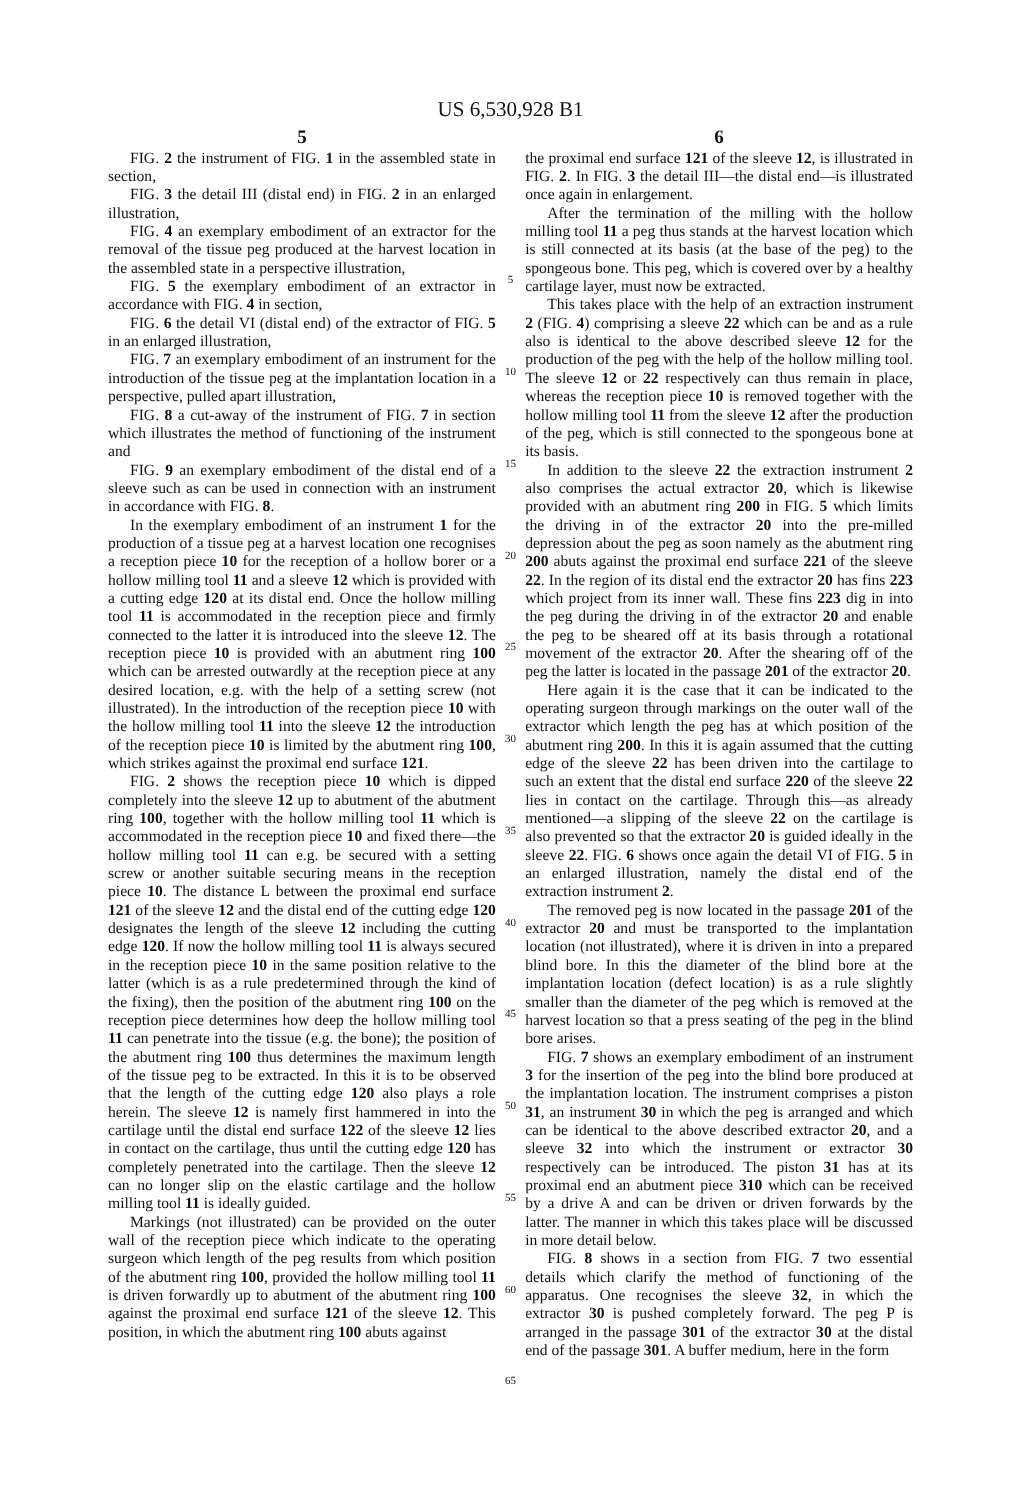US 6,530,928 B1
5
FIG. 2 the instrument of FIG. 1 in the assembled state in section,
FIG. 3 the detail III (distal end) in FIG. 2 in an enlarged illustration,
FIG. 4 an exemplary embodiment of an extractor for the removal of the tissue peg produced at the harvest location in the assembled state in a perspective illustration,
FIG. 5 the exemplary embodiment of an extractor in accordance with FIG. 4 in section,
FIG. 6 the detail VI (distal end) of the extractor of FIG. 5 in an enlarged illustration,
FIG. 7 an exemplary embodiment of an instrument for the introduction of the tissue peg at the implantation location in a perspective, pulled apart illustration,
FIG. 8 a cut-away of the instrument of FIG. 7 in section which illustrates the method of functioning of the instrument and
FIG. 9 an exemplary embodiment of the distal end of a sleeve such as can be used in connection with an instrument in accordance with FIG. 8.
In the exemplary embodiment of an instrument 1 for the production of a tissue peg at a harvest location one recognises a reception piece 10 for the reception of a hollow borer or a hollow milling tool 11 and a sleeve 12 which is provided with a cutting edge 120 at its distal end. Once the hollow milling tool 11 is accommodated in the reception piece and firmly connected to the latter it is introduced into the sleeve 12. The reception piece 10 is provided with an abutment ring 100 which can be arrested outwardly at the reception piece at any desired location, e.g. with the help of a setting screw (not illustrated). In the introduction of the reception piece 10 with the hollow milling tool 11 into the sleeve 12 the introduction of the reception piece 10 is limited by the abutment ring 100, which strikes against the proximal end surface 121.
FIG. 2 shows the reception piece 10 which is dipped completely into the sleeve 12 up to abutment of the abutment ring 100, together with the hollow milling tool 11 which is accommodated in the reception piece 10 and fixed there—the hollow milling tool 11 can e.g. be secured with a setting screw or another suitable securing means in the reception piece 10. The distance L between the proximal end surface 121 of the sleeve 12 and the distal end of the cutting edge 120 designates the length of the sleeve 12 including the cutting edge 120. If now the hollow milling tool 11 is always secured in the reception piece 10 in the same position relative to the latter (which is as a rule predetermined through the kind of the fixing), then the position of the abutment ring 100 on the reception piece determines how deep the hollow milling tool 11 can penetrate into the tissue (e.g. the bone); the position of the abutment ring 100 thus determines the maximum length of the tissue peg to be extracted. In this it is to be observed that the length of the cutting edge 120 also plays a role herein. The sleeve 12 is namely first hammered in into the cartilage until the distal end surface 122 of the sleeve 12 lies in contact on the cartilage, thus until the cutting edge 120 has completely penetrated into the cartilage. Then the sleeve 12 can no longer slip on the elastic cartilage and the hollow milling tool 11 is ideally guided.
Markings (not illustrated) can be provided on the outer wall of the reception piece which indicate to the operating surgeon which length of the peg results from which position of the abutment ring 100, provided the hollow milling tool 11 is driven forwardly up to abutment of the abutment ring 100 against the proximal end surface 121 of the sleeve 12. This position, in which the abutment ring 100 abuts against
5
10
15
20
25
30
35
40
45
50
55
60
65
6
the proximal end surface 121 of the sleeve 12, is illustrated in FIG. 2. In FIG. 3 the detail III—the distal end—is illustrated once again in enlargement.
After the termination of the milling with the hollow milling tool 11 a peg thus stands at the harvest location which is still connected at its basis (at the base of the peg) to the spongeous bone. This peg, which is covered over by a healthy cartilage layer, must now be extracted.
This takes place with the help of an extraction instrument 2 (FIG. 4) comprising a sleeve 22 which can be and as a rule also is identical to the above described sleeve 12 for the production of the peg with the help of the hollow milling tool. The sleeve 12 or 22 respectively can thus remain in place, whereas the reception piece 10 is removed together with the hollow milling tool 11 from the sleeve 12 after the production of the peg, which is still connected to the spongeous bone at its basis.
In addition to the sleeve 22 the extraction instrument 2 also comprises the actual extractor 20, which is likewise provided with an abutment ring 200 in FIG. 5 which limits the driving in of the extractor 20 into the pre-milled depression about the peg as soon namely as the abutment ring 200 abuts against the proximal end surface 221 of the sleeve 22. In the region of its distal end the extractor 20 has fins 223 which project from its inner wall. These fins 223 dig in into the peg during the driving in of the extractor 20 and enable the peg to be sheared off at its basis through a rotational movement of the extractor 20. After the shearing off of the peg the latter is located in the passage 201 of the extractor 20.
Here again it is the case that it can be indicated to the operating surgeon through markings on the outer wall of the extractor which length the peg has at which position of the abutment ring 200. In this it is again assumed that the cutting edge of the sleeve 22 has been driven into the cartilage to such an extent that the distal end surface 220 of the sleeve 22 lies in contact on the cartilage. Through this—as already mentioned—a slipping of the sleeve 22 on the cartilage is also prevented so that the extractor 20 is guided ideally in the sleeve 22. FIG. 6 shows once again the detail VI of FIG. 5 in an enlarged illustration, namely the distal end of the extraction instrument 2.
The removed peg is now located in the passage 201 of the extractor 20 and must be transported to the implantation location (not illustrated), where it is driven in into a prepared blind bore. In this the diameter of the blind bore at the implantation location (defect location) is as a rule slightly smaller than the diameter of the peg which is removed at the harvest location so that a press seating of the peg in the blind bore arises.
FIG. 7 shows an exemplary embodiment of an instrument 3 for the insertion of the peg into the blind bore produced at the implantation location. The instrument comprises a piston 31, an instrument 30 in which the peg is arranged and which can be identical to the above described extractor 20, and a sleeve 32 into which the instrument or extractor 30 respectively can be introduced. The piston 31 has at its proximal end an abutment piece 310 which can be received by a drive A and can be driven or driven forwards by the latter. The manner in which this takes place will be discussed in more detail below.
FIG. 8 shows in a section from FIG. 7 two essential details which clarify the method of functioning of the apparatus. One recognises the sleeve 32, in which the extractor 30 is pushed completely forward. The peg P is arranged in the passage 301 of the extractor 30 at the distal end of the passage 301. A buffer medium, here in the form